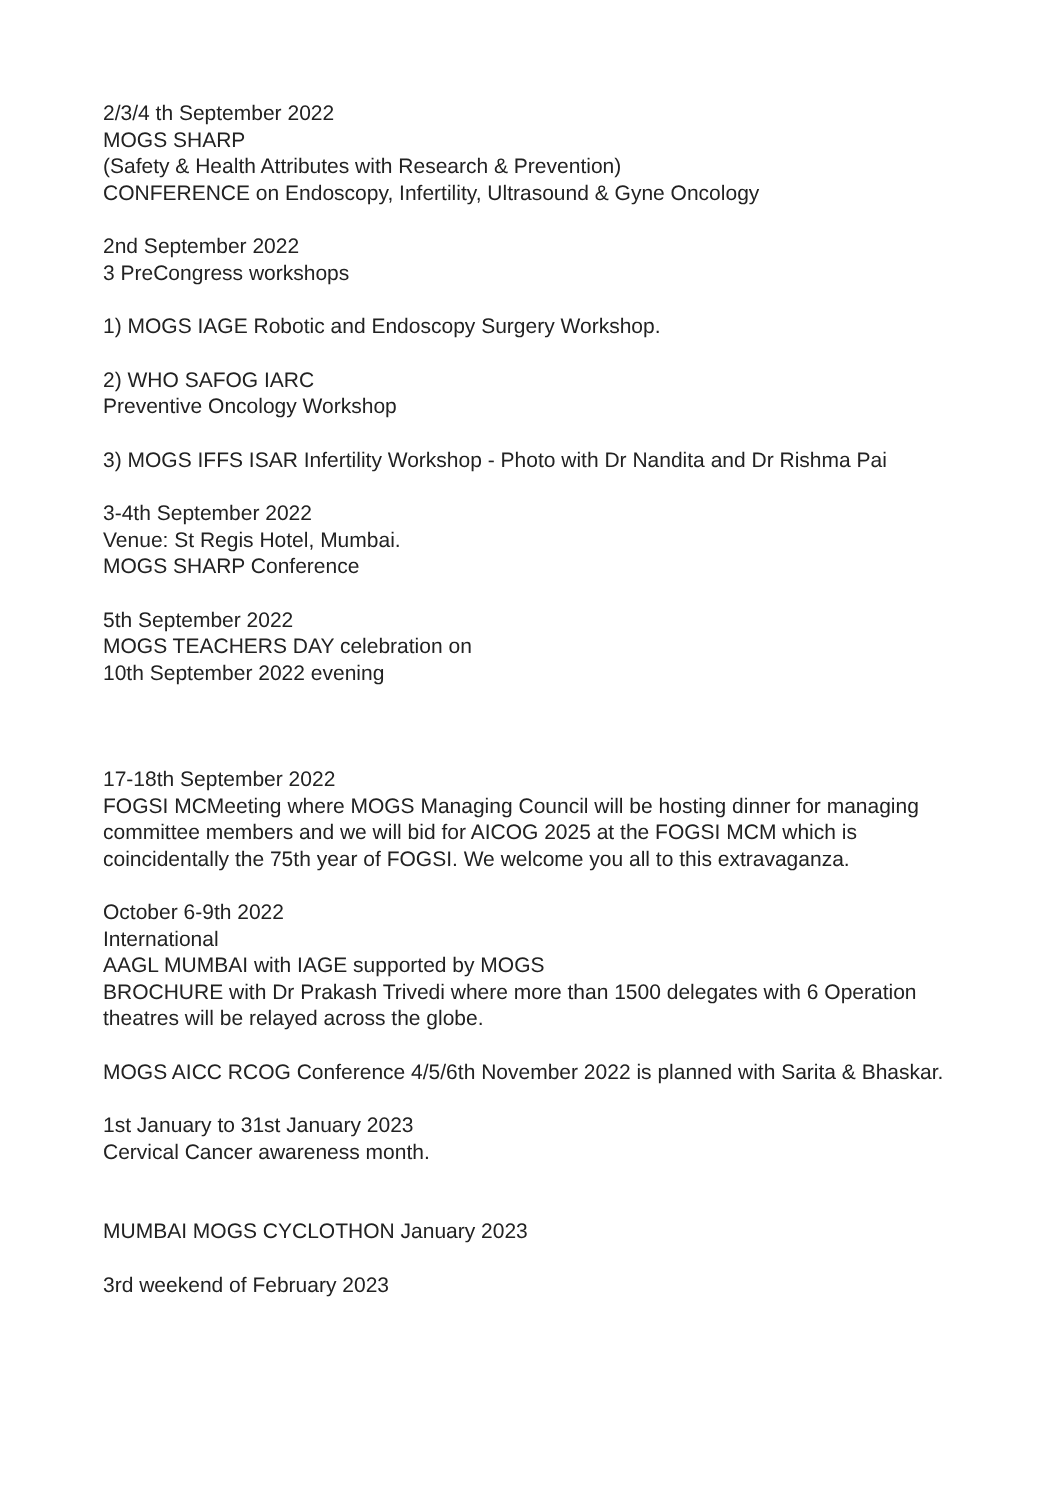2/3/4 th September 2022
MOGS SHARP
(Safety & Health Attributes with Research & Prevention)
CONFERENCE on Endoscopy, Infertility, Ultrasound & Gyne Oncology
2nd September 2022
3 PreCongress workshops
1) MOGS IAGE Robotic and Endoscopy Surgery Workshop.
2) WHO SAFOG IARC
Preventive Oncology Workshop
3) MOGS IFFS ISAR Infertility Workshop - Photo with Dr Nandita and Dr Rishma Pai
3-4th September 2022
Venue: St Regis Hotel, Mumbai.
MOGS SHARP Conference
5th September 2022
MOGS TEACHERS DAY celebration on
10th September 2022 evening
17-18th September 2022
FOGSI MCMeeting where MOGS Managing Council will be hosting dinner for managing committee members and we will bid for AICOG 2025 at the FOGSI MCM which is coincidentally the 75th year of FOGSI. We welcome you all to this extravaganza.
October 6-9th 2022
International
AAGL MUMBAI with IAGE supported by MOGS
BROCHURE with Dr Prakash Trivedi where more than 1500 delegates with 6 Operation theatres will be relayed across the globe.
MOGS AICC RCOG Conference 4/5/6th November 2022 is planned with Sarita & Bhaskar.
1st January to 31st January 2023
Cervical Cancer awareness month.
MUMBAI MOGS CYCLOTHON January 2023
3rd weekend of February 2023